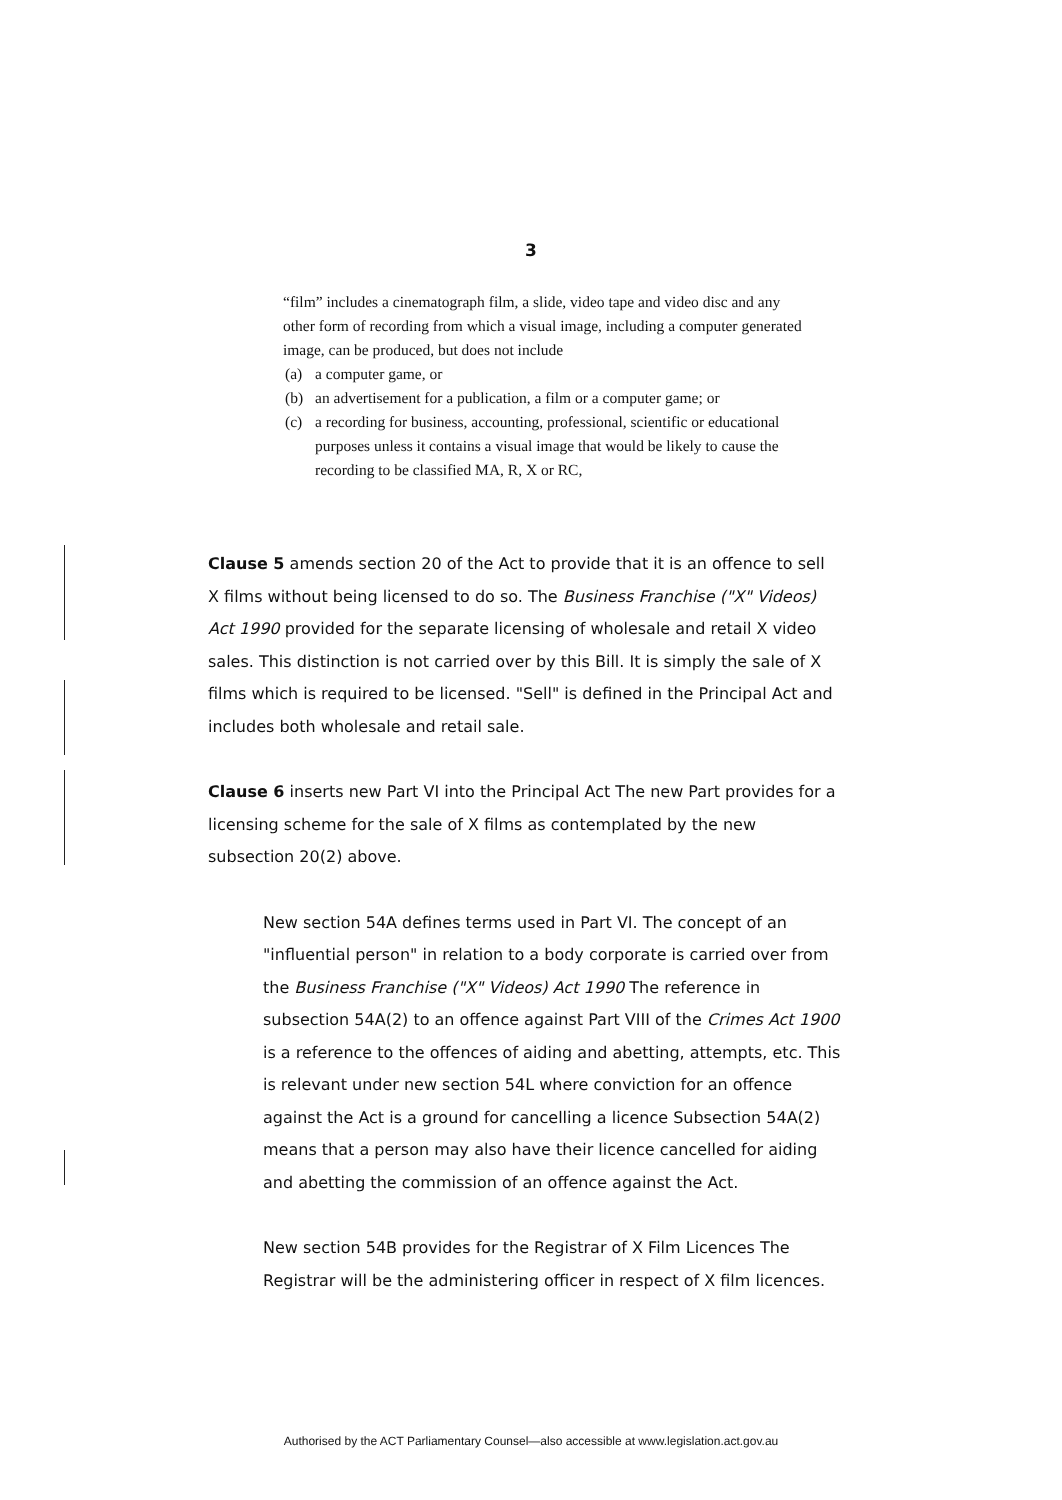3
“film” includes a cinematograph film, a slide, video tape and video disc and any other form of recording from which a visual image, including a computer generated image, can be produced, but does not include
(a) a computer game, or
(b) an advertisement for a publication, a film or a computer game; or
(c) a recording for business, accounting, professional, scientific or educational purposes unless it contains a visual image that would be likely to cause the recording to be classified MA, R, X or RC,
Clause 5 amends section 20 of the Act to provide that it is an offence to sell X films without being licensed to do so. The Business Franchise ("X" Videos) Act 1990 provided for the separate licensing of wholesale and retail X video sales. This distinction is not carried over by this Bill. It is simply the sale of X films which is required to be licensed. "Sell" is defined in the Principal Act and includes both wholesale and retail sale.
Clause 6 inserts new Part VI into the Principal Act The new Part provides for a licensing scheme for the sale of X films as contemplated by the new subsection 20(2) above.
New section 54A defines terms used in Part VI. The concept of an "influential person" in relation to a body corporate is carried over from the Business Franchise ("X" Videos) Act 1990 The reference in subsection 54A(2) to an offence against Part VIII of the Crimes Act 1900 is a reference to the offences of aiding and abetting, attempts, etc. This is relevant under new section 54L where conviction for an offence against the Act is a ground for cancelling a licence Subsection 54A(2) means that a person may also have their licence cancelled for aiding and abetting the commission of an offence against the Act.
New section 54B provides for the Registrar of X Film Licences The Registrar will be the administering officer in respect of X film licences.
Authorised by the ACT Parliamentary Counsel—also accessible at www.legislation.act.gov.au